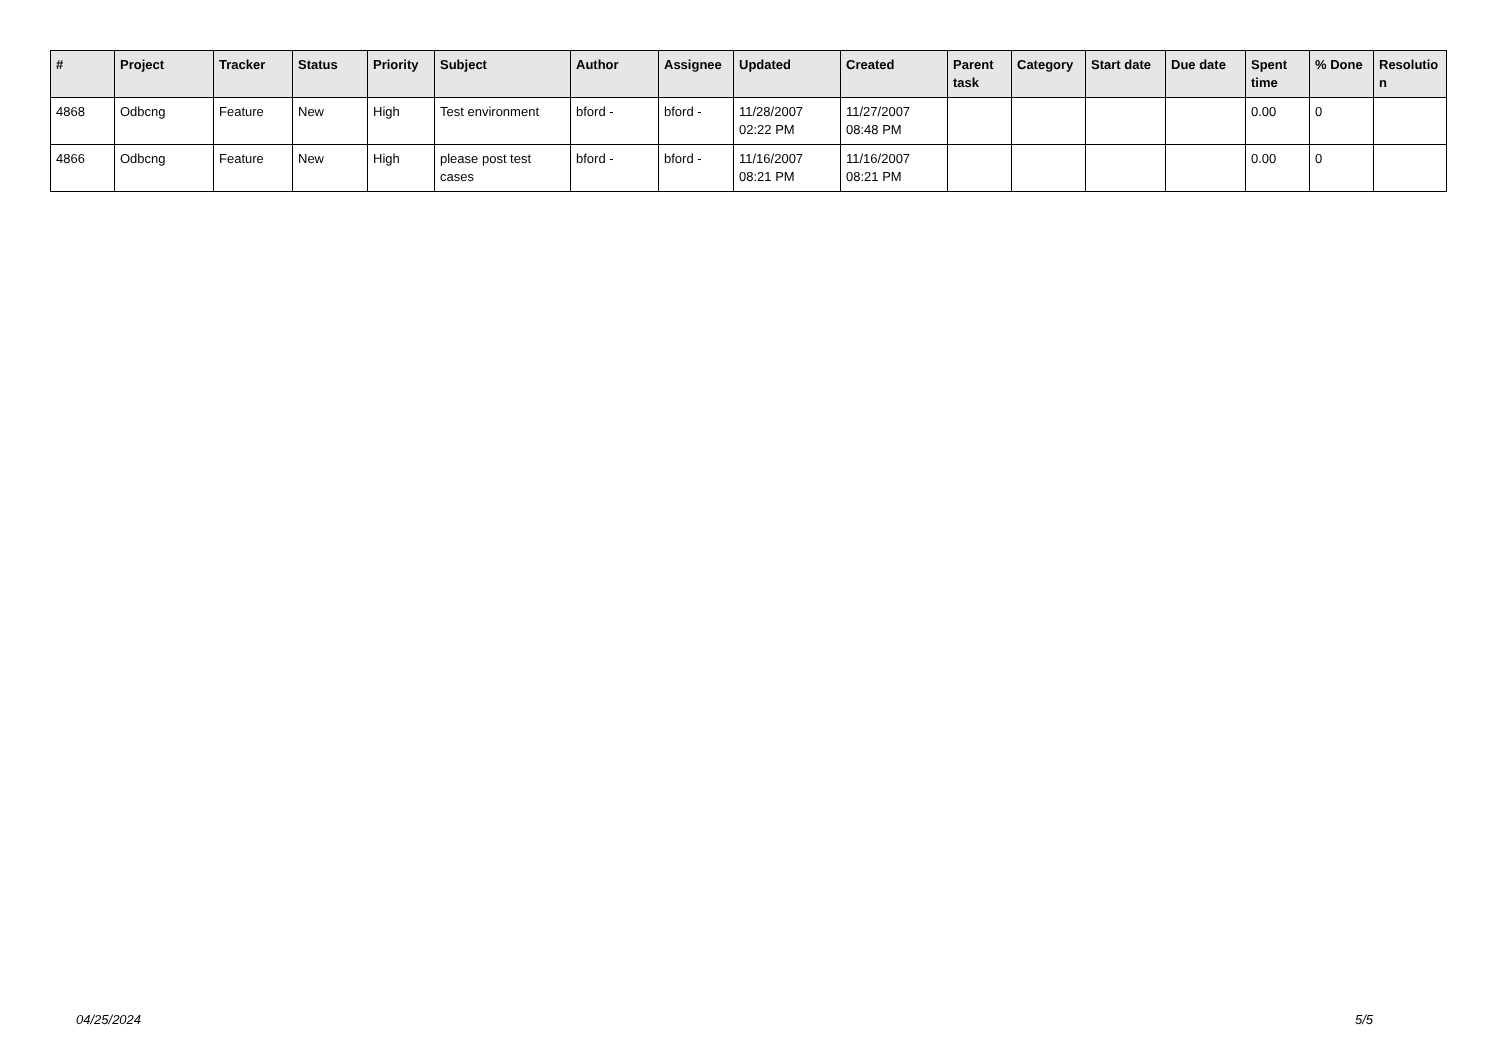| # | Project | Tracker | Status | Priority | Subject | Author | Assignee | Updated | Created | Parent task | Category | Start date | Due date | Spent time | % Done | Resolutio n |
| --- | --- | --- | --- | --- | --- | --- | --- | --- | --- | --- | --- | --- | --- | --- | --- | --- |
| 4868 | Odbcng | Feature | New | High | Test environment | bford - | bford - | 11/28/2007 02:22 PM | 11/27/2007 08:48 PM | | | | | 0.00 | 0 | |
| 4866 | Odbcng | Feature | New | High | please post test cases | bford - | bford - | 11/16/2007 08:21 PM | 11/16/2007 08:21 PM | | | | | 0.00 | 0 | |
04/25/2024 5/5